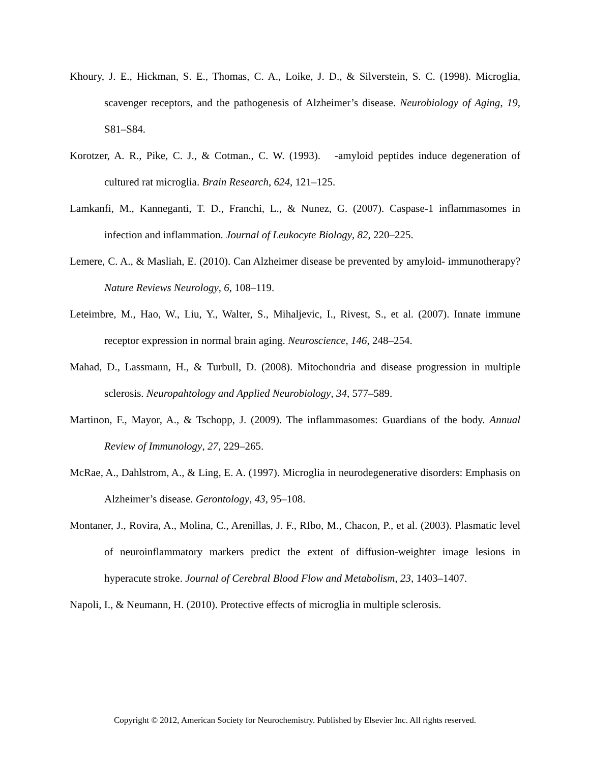Khoury, J. E., Hickman, S. E., Thomas, C. A., Loike, J. D., & Silverstein, S. C. (1998). Microglia, scavenger receptors, and the pathogenesis of Alzheimer’s disease. Neurobiology of Aging, 19, S81–S84.
Korotzer, A. R., Pike, C. J., & Cotman., C. W. (1993). -amyloid peptides induce degeneration of cultured rat microglia. Brain Research, 624, 121–125.
Lamkanfi, M., Kanneganti, T. D., Franchi, L., & Nunez, G. (2007). Caspase-1 inflammasomes in infection and inflammation. Journal of Leukocyte Biology, 82, 220–225.
Lemere, C. A., & Masliah, E. (2010). Can Alzheimer disease be prevented by amyloid- immunotherapy? Nature Reviews Neurology, 6, 108–119.
Leteimbre, M., Hao, W., Liu, Y., Walter, S., Mihaljevic, I., Rivest, S., et al. (2007). Innate immune receptor expression in normal brain aging. Neuroscience, 146, 248–254.
Mahad, D., Lassmann, H., & Turbull, D. (2008). Mitochondria and disease progression in multiple sclerosis. Neuropahtology and Applied Neurobiology, 34, 577–589.
Martinon, F., Mayor, A., & Tschopp, J. (2009). The inflammasomes: Guardians of the body. Annual Review of Immunology, 27, 229–265.
McRae, A., Dahlstrom, A., & Ling, E. A. (1997). Microglia in neurodegenerative disorders: Emphasis on Alzheimer’s disease. Gerontology, 43, 95–108.
Montaner, J., Rovira, A., Molina, C., Arenillas, J. F., RIbo, M., Chacon, P., et al. (2003). Plasmatic level of neuroinflammatory markers predict the extent of diffusion-weighter image lesions in hyperacute stroke. Journal of Cerebral Blood Flow and Metabolism, 23, 1403–1407.
Napoli, I., & Neumann, H. (2010). Protective effects of microglia in multiple sclerosis.
Copyright © 2012, American Society for Neurochemistry. Published by Elsevier Inc. All rights reserved.